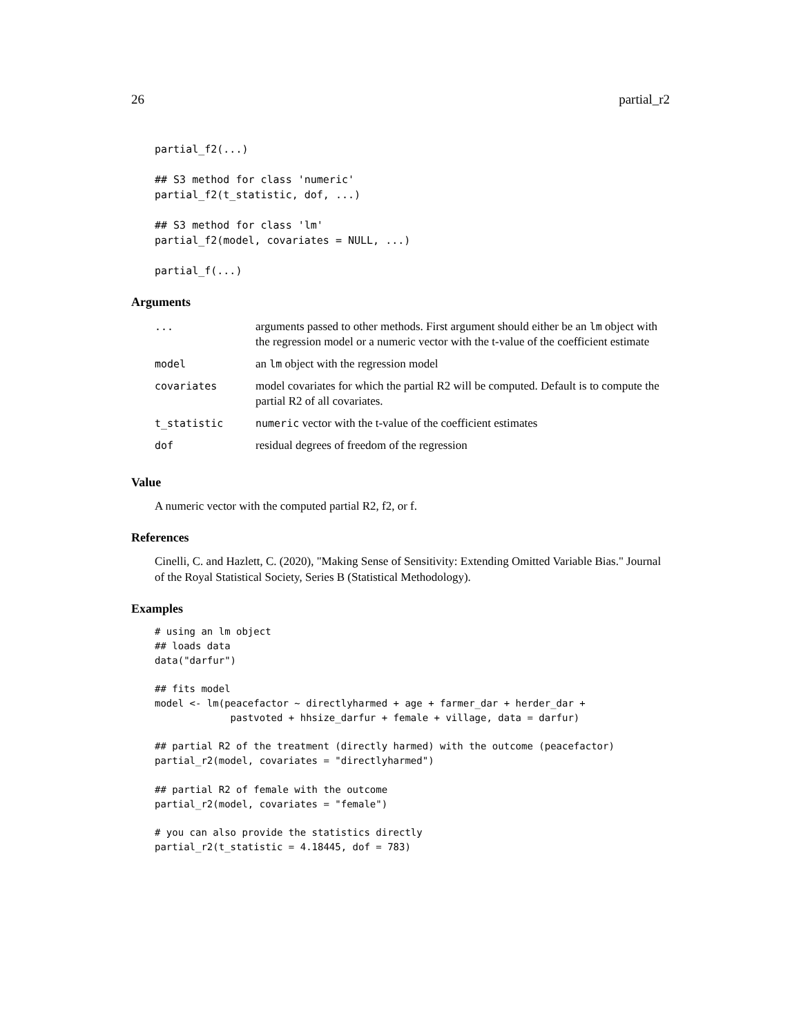26 partial_r2
partial_f2(...)

## S3 method for class 'numeric'
partial_f2(t_statistic, dof, ...)

## S3 method for class 'lm'
partial_f2(model, covariates = NULL, ...)

partial_f(...)
Arguments
| ... | arguments passed to other methods. First argument should either be an lm object with the regression model or a numeric vector with the t-value of the coefficient estimate |
| model | an lm object with the regression model |
| covariates | model covariates for which the partial R2 will be computed. Default is to compute the partial R2 of all covariates. |
| t_statistic | numeric vector with the t-value of the coefficient estimates |
| dof | residual degrees of freedom of the regression |
Value
A numeric vector with the computed partial R2, f2, or f.
References
Cinelli, C. and Hazlett, C. (2020), "Making Sense of Sensitivity: Extending Omitted Variable Bias." Journal of the Royal Statistical Society, Series B (Statistical Methodology).
Examples
# using an lm object
## loads data
data("darfur")

## fits model
model <- lm(peacefactor ~ directlyharmed + age + farmer_dar + herder_dar +
             pastvoted + hhsize_darfur + female + village, data = darfur)

## partial R2 of the treatment (directly harmed) with the outcome (peacefactor)
partial_r2(model, covariates = "directlyharmed")

## partial R2 of female with the outcome
partial_r2(model, covariates = "female")

# you can also provide the statistics directly
partial_r2(t_statistic = 4.18445, dof = 783)